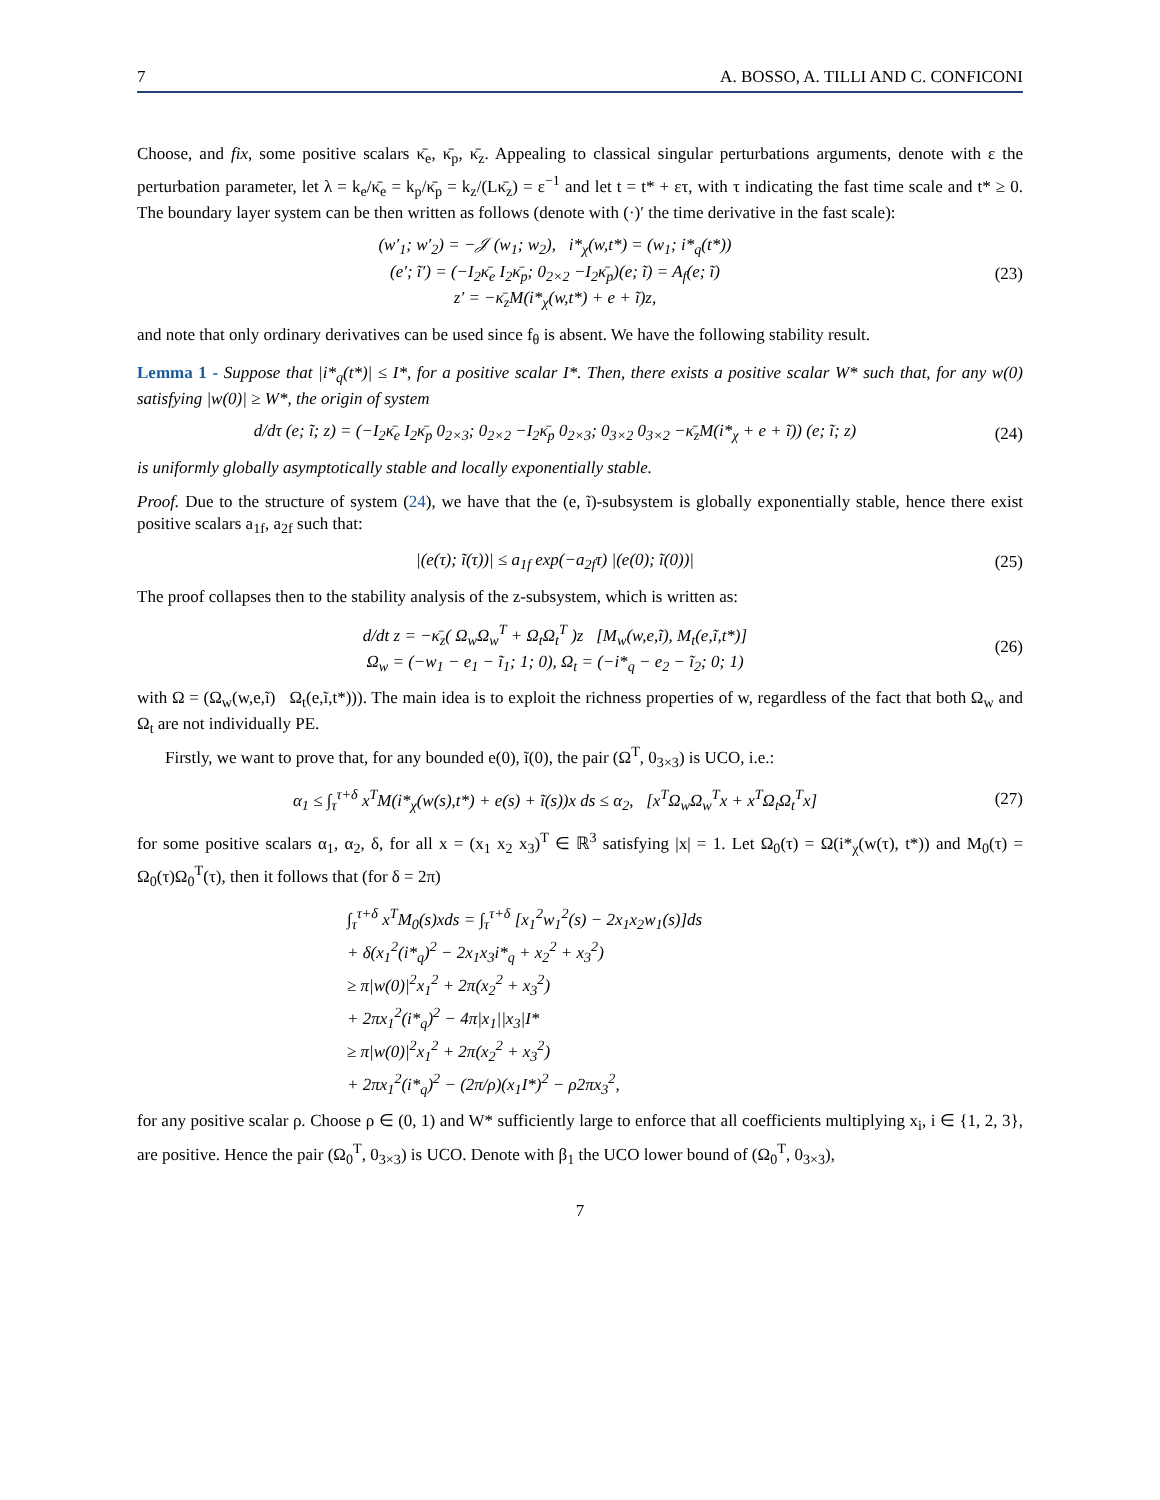7 A. BOSSO, A. TILLI AND C. CONFICONI
Choose, and fix, some positive scalars κ̄<sub>e</sub>, κ̄<sub>p</sub>, κ̄<sub>z</sub>. Appealing to classical singular perturbations arguments, denote with ε the perturbation parameter, let λ = k<sub>e</sub>/κ̄<sub>e</sub> = k<sub>p</sub>/κ̄<sub>p</sub> = k<sub>z</sub>/(Lκ̄<sub>z</sub>) = ε<sup>−1</sup> and let t = t* + ετ, with τ indicating the fast time scale and t* ≥ 0. The boundary layer system can be then written as follows (denote with (·)′ the time derivative in the fast scale):
(w′<sub>1</sub>; w′<sub>2</sub>) = −𝒥 (w<sub>1</sub>; w<sub>2</sub>), i*<sub>χ</sub>(w,t*) = (w<sub>1</sub>; i*<sub>q</sub>(t*))
(e′; ĩ′) = (−I<sub>2</sub>κ̄<sub>e</sub> I<sub>2</sub>κ̄<sub>p</sub>; 0<sub>2×2</sub> −I<sub>2</sub>κ̄<sub>p</sub>)(e; ĩ) = A<sub>f</sub>(e; ĩ)
z′ = −κ̄<sub>z</sub>M(i*<sub>χ</sub>(w,t*) + e + ĩ)z,
(23)
and note that only ordinary derivatives can be used since f<sub>θ</sub> is absent. We have the following stability result.
Lemma 1 - Suppose that |i*<sub>q</sub>(t*)| ≤ I*, for a positive scalar I*. Then, there exists a positive scalar W* such that, for any w(0) satisfying |w(0)| ≥ W*, the origin of system
d/dτ (e; ĩ; z) = (−I<sub>2</sub>κ̄<sub>e</sub> I<sub>2</sub>κ̄<sub>p</sub> 0<sub>2×3</sub>; 0<sub>2×2</sub> −I<sub>2</sub>κ̄<sub>p</sub> 0<sub>2×3</sub>; 0<sub>3×2</sub> 0<sub>3×2</sub> −κ̄<sub>z</sub>M(i*<sub>χ</sub> + e + ĩ)) (e; ĩ; z)
(24)
is uniformly globally asymptotically stable and locally exponentially stable.
Proof. Due to the structure of system (24), we have that the (e, ĩ)-subsystem is globally exponentially stable, hence there exist positive scalars a<sub>1f</sub>, a<sub>2f</sub> such that:
|(e(τ); ĩ(τ))| ≤ a<sub>1f</sub> exp(−a<sub>2f</sub>τ) |(e(0); ĩ(0))|
(25)
The proof collapses then to the stability analysis of the z-subsystem, which is written as:
d/dt z = −κ̄<sub>z</sub>( Ω<sub>w</sub>Ω<sub>w</sub><sup>T</sup> + Ω<sub>t</sub>Ω<sub>t</sub><sup>T</sup> )z [M<sub>w</sub>(w,e,ĩ), M<sub>t</sub>(e,ĩ,t*)]
Ω<sub>w</sub> = (−w<sub>1</sub> − e<sub>1</sub> − ĩ<sub>1</sub>; 1; 0), Ω<sub>t</sub> = (−i*<sub>q</sub> − e<sub>2</sub> − ĩ<sub>2</sub>; 0; 1)
(26)
with Ω = (Ω<sub>w</sub>(w,e,ĩ) Ω<sub>t</sub>(e,ĩ,t*))). The main idea is to exploit the richness properties of w, regardless of the fact that both Ω<sub>w</sub> and Ω<sub>t</sub> are not individually PE.
Firstly, we want to prove that, for any bounded e(0), ĩ(0), the pair (Ω<sup>T</sup>, 0<sub>3×3</sub>) is UCO, i.e.:
α<sub>1</sub> ≤ ∫<sub>τ</sub><sup>τ+δ</sup> x<sup>T</sup>M(i*<sub>χ</sub>(w(s),t*) + e(s) + ĩ(s))x ds ≤ α<sub>2</sub>, [x<sup>T</sup>Ω<sub>w</sub>Ω<sub>w</sub><sup>T</sup>x + x<sup>T</sup>Ω<sub>t</sub>Ω<sub>t</sub><sup>T</sup>x]
(27)
for some positive scalars α<sub>1</sub>, α<sub>2</sub>, δ, for all x = (x<sub>1</sub> x<sub>2</sub> x<sub>3</sub>)<sup>T</sup> ∈ ℝ<sup>3</sup> satisfying |x| = 1. Let Ω<sub>0</sub>(τ) = Ω(i*<sub>χ</sub>(w(τ), t*)) and M<sub>0</sub>(τ) = Ω<sub>0</sub>(τ)Ω<sub>0</sub><sup>T</sup>(τ), then it follows that (for δ = 2π)
∫<sub>τ</sub><sup>τ+δ</sup> x<sup>T</sup>M<sub>0</sub>(s)xds = ∫<sub>τ</sub><sup>τ+δ</sup> [x<sub>1</sub><sup>2</sup>w<sub>1</sub><sup>2</sup>(s) − 2x<sub>1</sub>x<sub>2</sub>w<sub>1</sub>(s)]ds
+ δ(x<sub>1</sub><sup>2</sup>(i*<sub>q</sub>)<sup>2</sup> − 2x<sub>1</sub>x<sub>3</sub>i*<sub>q</sub> + x<sub>2</sub><sup>2</sup> + x<sub>3</sub><sup>2</sup>)
≥ π|w(0)|<sup>2</sup>x<sub>1</sub><sup>2</sup> + 2π(x<sub>2</sub><sup>2</sup> + x<sub>3</sub><sup>2</sup>)
+ 2πx<sub>1</sub><sup>2</sup>(i*<sub>q</sub>)<sup>2</sup> − 4π|x<sub>1</sub>||x<sub>3</sub>|I*
≥ π|w(0)|<sup>2</sup>x<sub>1</sub><sup>2</sup> + 2π(x<sub>2</sub><sup>2</sup> + x<sub>3</sub><sup>2</sup>)
+ 2πx<sub>1</sub><sup>2</sup>(i*<sub>q</sub>)<sup>2</sup> − (2π/ρ)(x<sub>1</sub>I*)<sup>2</sup> − ρ2πx<sub>3</sub><sup>2</sup>,
for any positive scalar ρ. Choose ρ ∈ (0, 1) and W* sufficiently large to enforce that all coefficients multiplying x<sub>i</sub>, i ∈ {1, 2, 3}, are positive. Hence the pair (Ω<sub>0</sub><sup>T</sup>, 0<sub>3×3</sub>) is UCO. Denote with β<sub>1</sub> the UCO lower bound of (Ω<sub>0</sub><sup>T</sup>, 0<sub>3×3</sub>),
7